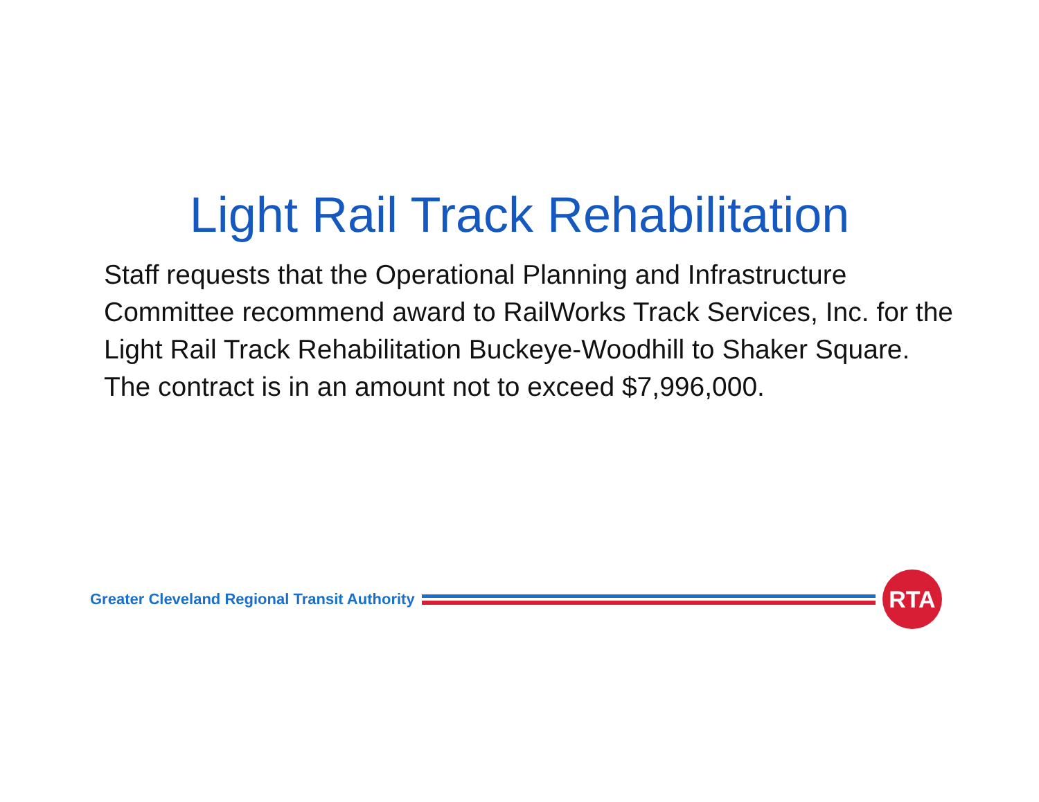Light Rail Track Rehabilitation
Staff requests that the Operational Planning and Infrastructure Committee recommend award to RailWorks Track Services, Inc. for the Light Rail Track Rehabilitation Buckeye-Woodhill to Shaker Square. The contract is in an amount not to exceed $7,996,000.
Greater Cleveland Regional Transit Authority
RTA